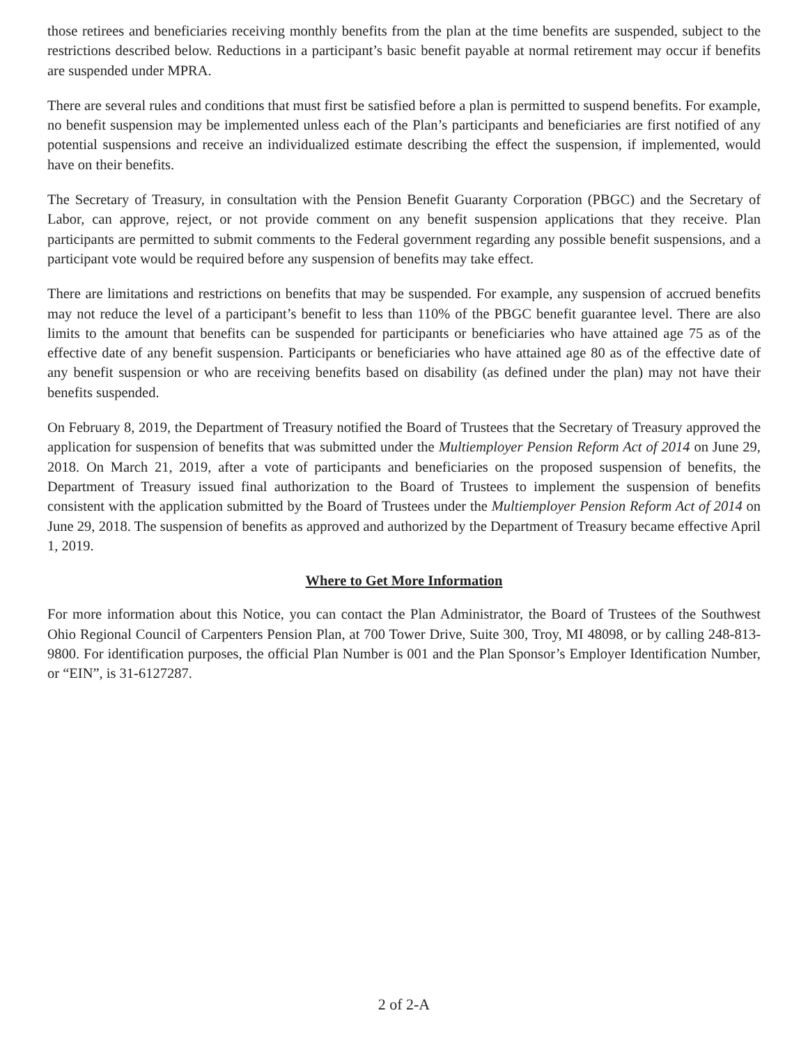those retirees and beneficiaries receiving monthly benefits from the plan at the time benefits are suspended, subject to the restrictions described below. Reductions in a participant’s basic benefit payable at normal retirement may occur if benefits are suspended under MPRA.
There are several rules and conditions that must first be satisfied before a plan is permitted to suspend benefits. For example, no benefit suspension may be implemented unless each of the Plan’s participants and beneficiaries are first notified of any potential suspensions and receive an individualized estimate describing the effect the suspension, if implemented, would have on their benefits.
The Secretary of Treasury, in consultation with the Pension Benefit Guaranty Corporation (PBGC) and the Secretary of Labor, can approve, reject, or not provide comment on any benefit suspension applications that they receive. Plan participants are permitted to submit comments to the Federal government regarding any possible benefit suspensions, and a participant vote would be required before any suspension of benefits may take effect.
There are limitations and restrictions on benefits that may be suspended. For example, any suspension of accrued benefits may not reduce the level of a participant’s benefit to less than 110% of the PBGC benefit guarantee level. There are also limits to the amount that benefits can be suspended for participants or beneficiaries who have attained age 75 as of the effective date of any benefit suspension. Participants or beneficiaries who have attained age 80 as of the effective date of any benefit suspension or who are receiving benefits based on disability (as defined under the plan) may not have their benefits suspended.
On February 8, 2019, the Department of Treasury notified the Board of Trustees that the Secretary of Treasury approved the application for suspension of benefits that was submitted under the Multiemployer Pension Reform Act of 2014 on June 29, 2018. On March 21, 2019, after a vote of participants and beneficiaries on the proposed suspension of benefits, the Department of Treasury issued final authorization to the Board of Trustees to implement the suspension of benefits consistent with the application submitted by the Board of Trustees under the Multiemployer Pension Reform Act of 2014 on June 29, 2018. The suspension of benefits as approved and authorized by the Department of Treasury became effective April 1, 2019.
Where to Get More Information
For more information about this Notice, you can contact the Plan Administrator, the Board of Trustees of the Southwest Ohio Regional Council of Carpenters Pension Plan, at 700 Tower Drive, Suite 300, Troy, MI 48098, or by calling 248-813-9800. For identification purposes, the official Plan Number is 001 and the Plan Sponsor’s Employer Identification Number, or “EIN”, is 31-6127287.
2 of 2-A